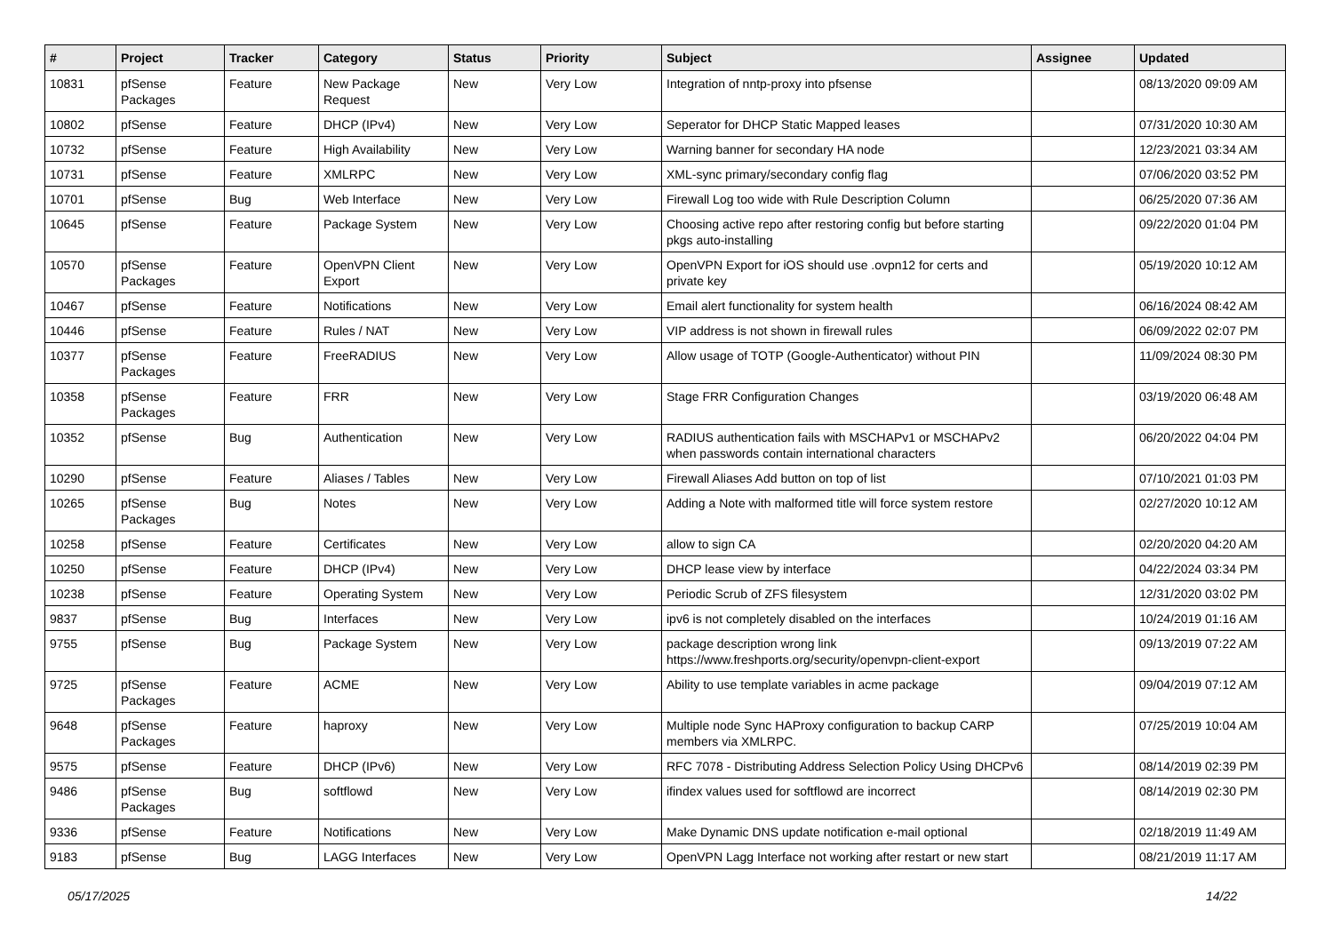| # | Project | Tracker | Category | Status | Priority | Subject | Assignee | Updated |
| --- | --- | --- | --- | --- | --- | --- | --- | --- |
| 10831 | pfSense Packages | Feature | New Package Request | New | Very Low | Integration of nntp-proxy into pfsense | | 08/13/2020 09:09 AM |
| 10802 | pfSense | Feature | DHCP (IPv4) | New | Very Low | Seperator for DHCP Static Mapped leases | | 07/31/2020 10:30 AM |
| 10732 | pfSense | Feature | High Availability | New | Very Low | Warning banner for secondary HA node | | 12/23/2021 03:34 AM |
| 10731 | pfSense | Feature | XMLRPC | New | Very Low | XML-sync primary/secondary config flag | | 07/06/2020 03:52 PM |
| 10701 | pfSense | Bug | Web Interface | New | Very Low | Firewall Log too wide with Rule Description Column | | 06/25/2020 07:36 AM |
| 10645 | pfSense | Feature | Package System | New | Very Low | Choosing active repo after restoring config but before starting pkgs auto-installing | | 09/22/2020 01:04 PM |
| 10570 | pfSense Packages | Feature | OpenVPN Client Export | New | Very Low | OpenVPN Export for iOS should use .ovpn12 for certs and private key | | 05/19/2020 10:12 AM |
| 10467 | pfSense | Feature | Notifications | New | Very Low | Email alert functionality for system health | | 06/16/2024 08:42 AM |
| 10446 | pfSense | Feature | Rules / NAT | New | Very Low | VIP address is not shown in firewall rules | | 06/09/2022 02:07 PM |
| 10377 | pfSense Packages | Feature | FreeRADIUS | New | Very Low | Allow usage of TOTP (Google-Authenticator) without PIN | | 11/09/2024 08:30 PM |
| 10358 | pfSense Packages | Feature | FRR | New | Very Low | Stage FRR Configuration Changes | | 03/19/2020 06:48 AM |
| 10352 | pfSense | Bug | Authentication | New | Very Low | RADIUS authentication fails with MSCHAPv1 or MSCHAPv2 when passwords contain international characters | | 06/20/2022 04:04 PM |
| 10290 | pfSense | Feature | Aliases / Tables | New | Very Low | Firewall Aliases Add button on top of list | | 07/10/2021 01:03 PM |
| 10265 | pfSense Packages | Bug | Notes | New | Very Low | Adding a Note with malformed title will force system restore | | 02/27/2020 10:12 AM |
| 10258 | pfSense | Feature | Certificates | New | Very Low | allow to sign CA | | 02/20/2020 04:20 AM |
| 10250 | pfSense | Feature | DHCP (IPv4) | New | Very Low | DHCP lease view by interface | | 04/22/2024 03:34 PM |
| 10238 | pfSense | Feature | Operating System | New | Very Low | Periodic Scrub of ZFS filesystem | | 12/31/2020 03:02 PM |
| 9837 | pfSense | Bug | Interfaces | New | Very Low | ipv6 is not completely disabled on the interfaces | | 10/24/2019 01:16 AM |
| 9755 | pfSense | Bug | Package System | New | Very Low | package description wrong link https://www.freshports.org/security/openvpn-client-export | | 09/13/2019 07:22 AM |
| 9725 | pfSense Packages | Feature | ACME | New | Very Low | Ability to use template variables in acme package | | 09/04/2019 07:12 AM |
| 9648 | pfSense Packages | Feature | haproxy | New | Very Low | Multiple node Sync HAProxy configuration to backup CARP members via XMLRPC. | | 07/25/2019 10:04 AM |
| 9575 | pfSense | Feature | DHCP (IPv6) | New | Very Low | RFC 7078 - Distributing Address Selection Policy Using DHCPv6 | | 08/14/2019 02:39 PM |
| 9486 | pfSense Packages | Bug | softflowd | New | Very Low | ifindex values used for softflowd are incorrect | | 08/14/2019 02:30 PM |
| 9336 | pfSense | Feature | Notifications | New | Very Low | Make Dynamic DNS update notification e-mail optional | | 02/18/2019 11:49 AM |
| 9183 | pfSense | Bug | LAGG Interfaces | New | Very Low | OpenVPN Lagg Interface not working after restart or new start | | 08/21/2019 11:17 AM |
05/17/2025 14/22